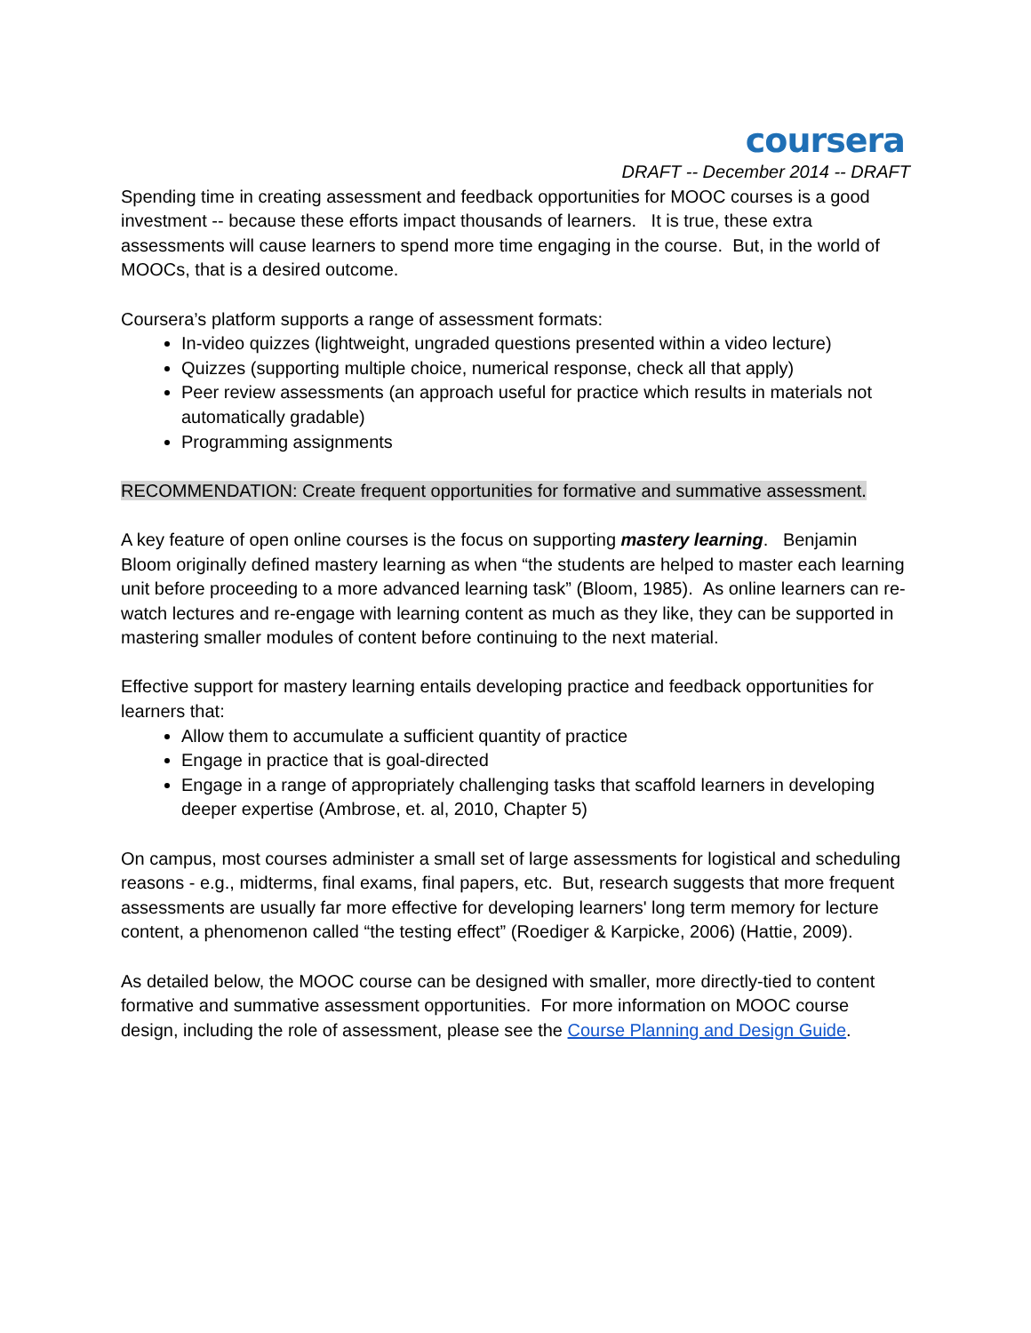coursera
DRAFT -- December 2014 -- DRAFT
Spending time in creating assessment and feedback opportunities for MOOC courses is a good investment -- because these efforts impact thousands of learners. It is true, these extra assessments will cause learners to spend more time engaging in the course. But, in the world of MOOCs, that is a desired outcome.
Coursera’s platform supports a range of assessment formats:
In-video quizzes (lightweight, ungraded questions presented within a video lecture)
Quizzes (supporting multiple choice, numerical response, check all that apply)
Peer review assessments (an approach useful for practice which results in materials not automatically gradable)
Programming assignments
RECOMMENDATION: Create frequent opportunities for formative and summative assessment.
A key feature of open online courses is the focus on supporting mastery learning. Benjamin Bloom originally defined mastery learning as when “the students are helped to master each learning unit before proceeding to a more advanced learning task” (Bloom, 1985). As online learners can re-watch lectures and re-engage with learning content as much as they like, they can be supported in mastering smaller modules of content before continuing to the next material.
Effective support for mastery learning entails developing practice and feedback opportunities for learners that:
Allow them to accumulate a sufficient quantity of practice
Engage in practice that is goal-directed
Engage in a range of appropriately challenging tasks that scaffold learners in developing deeper expertise (Ambrose, et. al, 2010, Chapter 5)
On campus, most courses administer a small set of large assessments for logistical and scheduling reasons - e.g., midterms, final exams, final papers, etc. But, research suggests that more frequent assessments are usually far more effective for developing learners' long term memory for lecture content, a phenomenon called “the testing effect” (Roediger & Karpicke, 2006) (Hattie, 2009).
As detailed below, the MOOC course can be designed with smaller, more directly-tied to content formative and summative assessment opportunities. For more information on MOOC course design, including the role of assessment, please see the Course Planning and Design Guide.